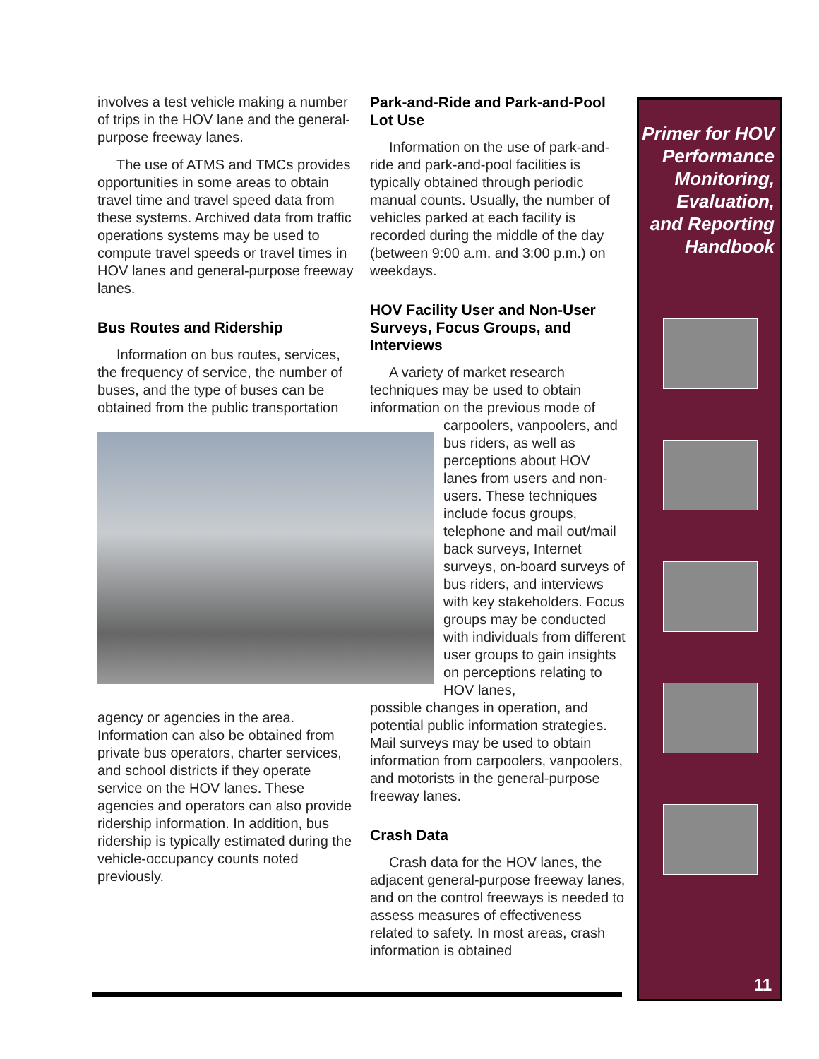involves a test vehicle making a number of trips in the HOV lane and the general-purpose freeway lanes.
The use of ATMS and TMCs provides opportunities in some areas to obtain travel time and travel speed data from these systems. Archived data from traffic operations systems may be used to compute travel speeds or travel times in HOV lanes and general-purpose freeway lanes.
Bus Routes and Ridership
Information on bus routes, services, the frequency of service, the number of buses, and the type of buses can be obtained from the public transportation
agency or agencies in the area. Information can also be obtained from private bus operators, charter services, and school districts if they operate service on the HOV lanes. These agencies and operators can also provide ridership information. In addition, bus ridership is typically estimated during the vehicle-occupancy counts noted previously.
Park-and-Ride and Park-and-Pool Lot Use
Information on the use of park-and-ride and park-and-pool facilities is typically obtained through periodic manual counts. Usually, the number of vehicles parked at each facility is recorded during the middle of the day (between 9:00 a.m. and 3:00 p.m.) on weekdays.
HOV Facility User and Non-User Surveys, Focus Groups, and Interviews
A variety of market research techniques may be used to obtain information on the previous mode of
carpoolers, vanpoolers, and bus riders, as well as perceptions about HOV lanes from users and non-users. These techniques include focus groups, telephone and mail out/mail back surveys, Internet surveys, on-board surveys of bus riders, and interviews with key stakeholders. Focus groups may be conducted with individuals from different user groups to gain insights on perceptions relating to HOV lanes,
possible changes in operation, and potential public information strategies. Mail surveys may be used to obtain information from carpoolers, vanpoolers, and motorists in the general-purpose freeway lanes.
Crash Data
Crash data for the HOV lanes, the adjacent general-purpose freeway lanes, and on the control freeways is needed to assess measures of effectiveness related to safety. In most areas, crash information is obtained
Primer for HOV Performance Monitoring, Evaluation, and Reporting Handbook
11